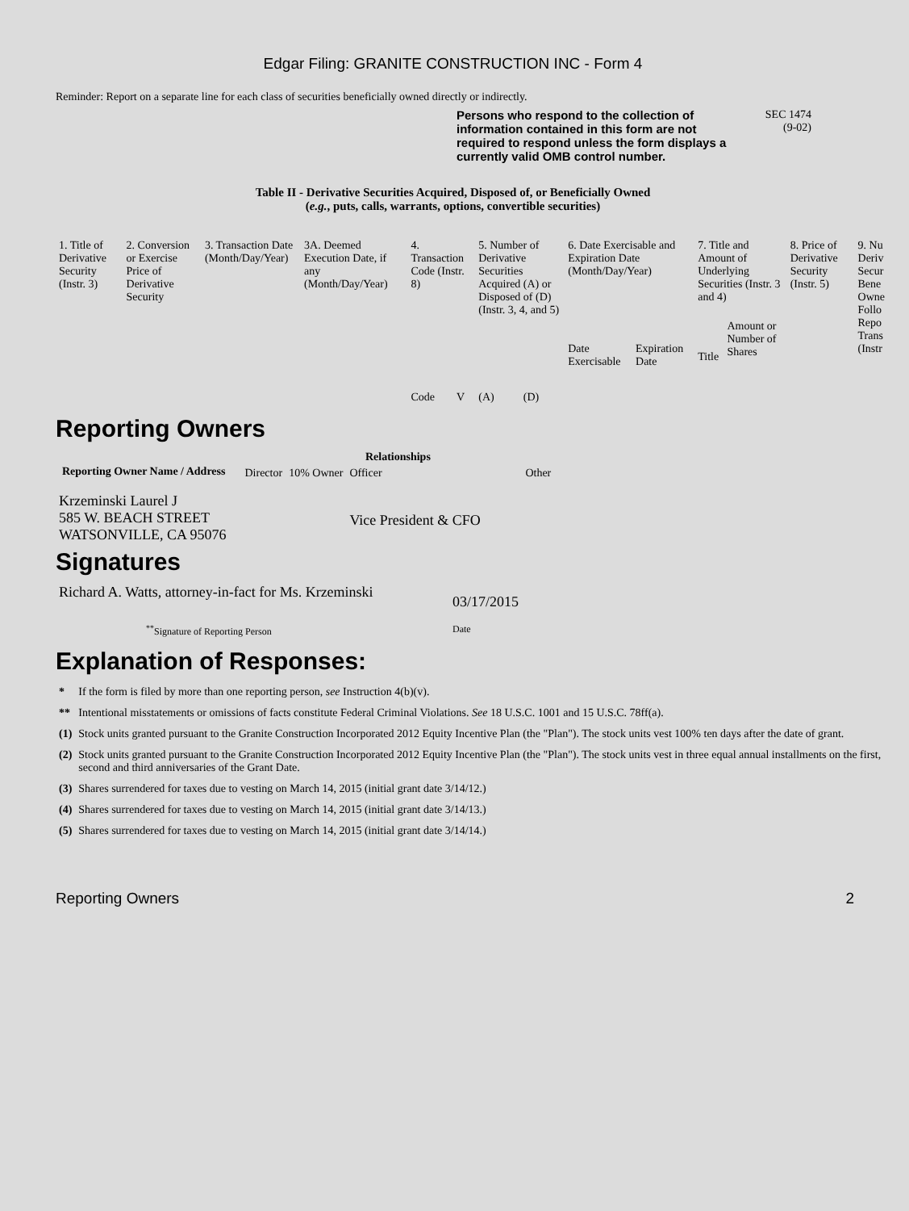Edgar Filing: GRANITE CONSTRUCTION INC - Form 4
Reminder: Report on a separate line for each class of securities beneficially owned directly or indirectly.
Persons who respond to the collection of information contained in this form are not required to respond unless the form displays a currently valid OMB control number.
SEC 1474
(9-02)
Table II - Derivative Securities Acquired, Disposed of, or Beneficially Owned
(e.g., puts, calls, warrants, options, convertible securities)
| 1. Title of Derivative Security (Instr. 3) | 2. Conversion or Exercise Price of Derivative Security | 3. Transaction Date (Month/Day/Year) | 3A. Deemed Execution Date, if any (Month/Day/Year) | 4. Transaction Code (Instr. 8) | | 5. Number of Derivative Securities Acquired (A) or Disposed of (D) (Instr. 3, 4, and 5) | | 6. Date Exercisable and Expiration Date (Month/Day/Year) | | 7. Title and Amount of Underlying Securities (Instr. 3 and 4) | | 8. Price of Derivative Security (Instr. 5) | 9. Nu Deriv Secur Bene Owne Follo Repo Trans (Instr |
| --- | --- | --- | --- | --- | --- | --- | --- | --- | --- | --- | --- | --- | --- |
| | | | | Code | V | (A) | (D) | Date Exercisable | Expiration Date | Title | Amount or Number of Shares | | |
Reporting Owners
| Reporting Owner Name / Address | Relationships | | | |
| --- | --- | --- | --- | --- |
| | Director | 10% Owner | Officer | Other |
| Krzeminski Laurel J 585 W. BEACH STREET WATSONVILLE, CA 95076 | | | Vice President & CFO | |
Signatures
| Richard A. Watts, attorney-in-fact for Ms. Krzeminski | 03/17/2015 |
| <sup>**</sup> Signature of Reporting Person | Date |
Explanation of Responses:
| * | If the form is filed by more than one reporting person, see Instruction 4(b)(v). |
| ** | Intentional misstatements or omissions of facts constitute Federal Criminal Violations. See 18 U.S.C. 1001 and 15 U.S.C. 78ff(a). |
| (1) | Stock units granted pursuant to the Granite Construction Incorporated 2012 Equity Incentive Plan (the "Plan"). The stock units vest 100% ten days after the date of grant. |
| (2) | Stock units granted pursuant to the Granite Construction Incorporated 2012 Equity Incentive Plan (the "Plan"). The stock units vest in three equal annual installments on the first, second and third anniversaries of the Grant Date. |
| (3) | Shares surrendered for taxes due to vesting on March 14, 2015 (initial grant date 3/14/12.) |
| (4) | Shares surrendered for taxes due to vesting on March 14, 2015 (initial grant date 3/14/13.) |
| (5) | Shares surrendered for taxes due to vesting on March 14, 2015 (initial grant date 3/14/14.) |
Reporting Owners 2